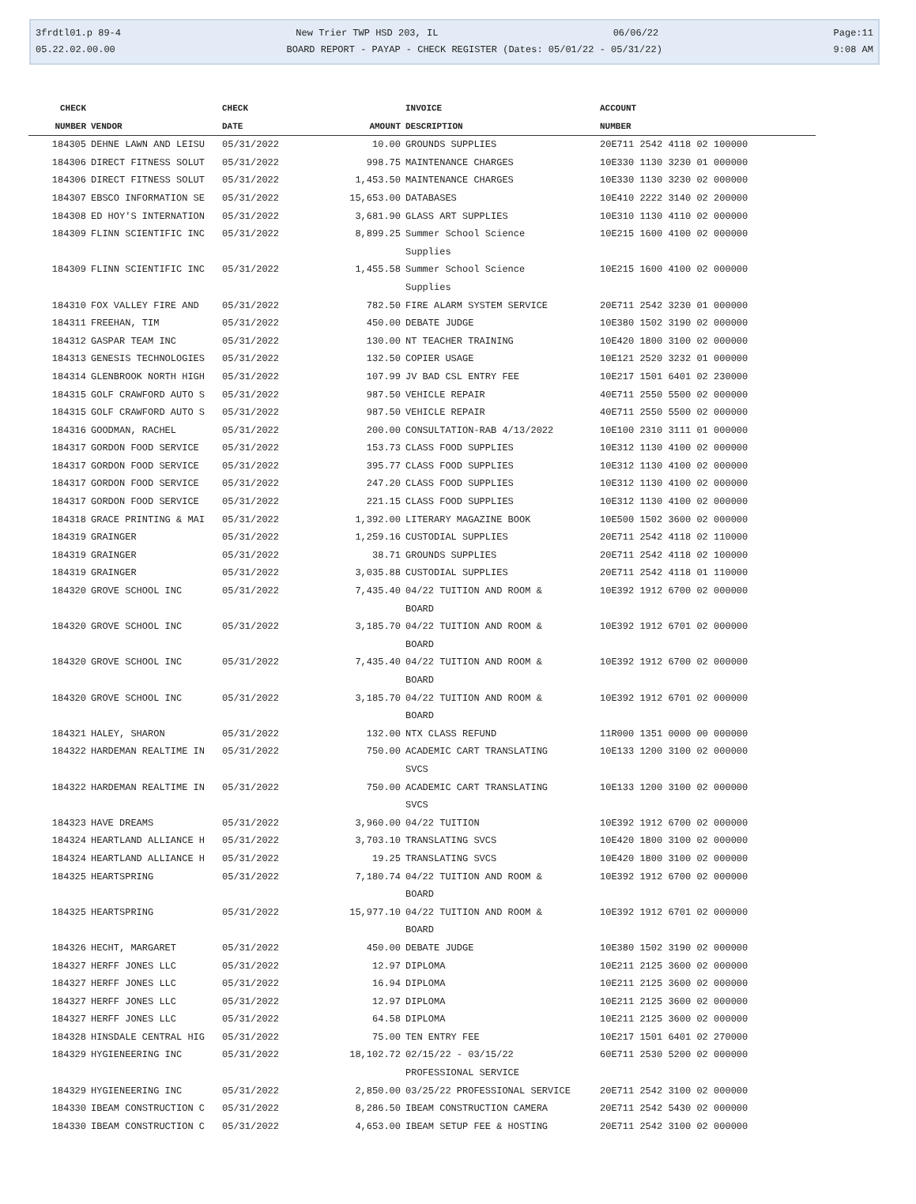3frdtl01.p 89-4 New Trier TWP HSD 203, IL 06/06/22 Page:11
05.22.02.00.00 BOARD REPORT - PAYAP - CHECK REGISTER (Dates: 05/01/22 - 05/31/22) 9:08 AM
| CHECK | | CHECK | | INVOICE | ACCOUNT |
| --- | --- | --- | --- | --- | --- |
| NUMBER | VENDOR | DATE | AMOUNT | DESCRIPTION | NUMBER |
| 184305 | DEHNE LAWN AND LEISU | 05/31/2022 | 10.00 | GROUNDS SUPPLIES | 20E711 2542 4118 02 100000 |
| 184306 | DIRECT FITNESS SOLUT | 05/31/2022 | 998.75 | MAINTENANCE CHARGES | 10E330 1130 3230 01 000000 |
| 184306 | DIRECT FITNESS SOLUT | 05/31/2022 | 1,453.50 | MAINTENANCE CHARGES | 10E330 1130 3230 02 000000 |
| 184307 | EBSCO INFORMATION SE | 05/31/2022 | 15,653.00 | DATABASES | 10E410 2222 3140 02 200000 |
| 184308 | ED HOY'S INTERNATION | 05/31/2022 | 3,681.90 | GLASS ART SUPPLIES | 10E310 1130 4110 02 000000 |
| 184309 | FLINN SCIENTIFIC INC | 05/31/2022 | 8,899.25 | Summer School Science Supplies | 10E215 1600 4100 02 000000 |
| 184309 | FLINN SCIENTIFIC INC | 05/31/2022 | 1,455.58 | Summer School Science Supplies | 10E215 1600 4100 02 000000 |
| 184310 | FOX VALLEY FIRE AND | 05/31/2022 | 782.50 | FIRE ALARM SYSTEM SERVICE | 20E711 2542 3230 01 000000 |
| 184311 | FREEHAN, TIM | 05/31/2022 | 450.00 | DEBATE JUDGE | 10E380 1502 3190 02 000000 |
| 184312 | GASPAR TEAM INC | 05/31/2022 | 130.00 | NT TEACHER TRAINING | 10E420 1800 3100 02 000000 |
| 184313 | GENESIS TECHNOLOGIES | 05/31/2022 | 132.50 | COPIER USAGE | 10E121 2520 3232 01 000000 |
| 184314 | GLENBROOK NORTH HIGH | 05/31/2022 | 107.99 | JV BAD CSL ENTRY FEE | 10E217 1501 6401 02 230000 |
| 184315 | GOLF CRAWFORD AUTO S | 05/31/2022 | 987.50 | VEHICLE REPAIR | 40E711 2550 5500 02 000000 |
| 184315 | GOLF CRAWFORD AUTO S | 05/31/2022 | 987.50 | VEHICLE REPAIR | 40E711 2550 5500 02 000000 |
| 184316 | GOODMAN, RACHEL | 05/31/2022 | 200.00 | CONSULTATION-RAB 4/13/2022 | 10E100 2310 3111 01 000000 |
| 184317 | GORDON FOOD SERVICE | 05/31/2022 | 153.73 | CLASS FOOD SUPPLIES | 10E312 1130 4100 02 000000 |
| 184317 | GORDON FOOD SERVICE | 05/31/2022 | 395.77 | CLASS FOOD SUPPLIES | 10E312 1130 4100 02 000000 |
| 184317 | GORDON FOOD SERVICE | 05/31/2022 | 247.20 | CLASS FOOD SUPPLIES | 10E312 1130 4100 02 000000 |
| 184317 | GORDON FOOD SERVICE | 05/31/2022 | 221.15 | CLASS FOOD SUPPLIES | 10E312 1130 4100 02 000000 |
| 184318 | GRACE PRINTING & MAI | 05/31/2022 | 1,392.00 | LITERARY MAGAZINE BOOK | 10E500 1502 3600 02 000000 |
| 184319 | GRAINGER | 05/31/2022 | 1,259.16 | CUSTODIAL SUPPLIES | 20E711 2542 4118 02 110000 |
| 184319 | GRAINGER | 05/31/2022 | 38.71 | GROUNDS SUPPLIES | 20E711 2542 4118 02 100000 |
| 184319 | GRAINGER | 05/31/2022 | 3,035.88 | CUSTODIAL SUPPLIES | 20E711 2542 4118 01 110000 |
| 184320 | GROVE SCHOOL INC | 05/31/2022 | 7,435.40 | 04/22 TUITION AND ROOM & BOARD | 10E392 1912 6700 02 000000 |
| 184320 | GROVE SCHOOL INC | 05/31/2022 | 3,185.70 | 04/22 TUITION AND ROOM & BOARD | 10E392 1912 6701 02 000000 |
| 184320 | GROVE SCHOOL INC | 05/31/2022 | 7,435.40 | 04/22 TUITION AND ROOM & BOARD | 10E392 1912 6700 02 000000 |
| 184320 | GROVE SCHOOL INC | 05/31/2022 | 3,185.70 | 04/22 TUITION AND ROOM & BOARD | 10E392 1912 6701 02 000000 |
| 184321 | HALEY, SHARON | 05/31/2022 | 132.00 | NTX CLASS REFUND | 11R000 1351 0000 00 000000 |
| 184322 | HARDEMAN REALTIME IN | 05/31/2022 | 750.00 | ACADEMIC CART TRANSLATING SVCS | 10E133 1200 3100 02 000000 |
| 184322 | HARDEMAN REALTIME IN | 05/31/2022 | 750.00 | ACADEMIC CART TRANSLATING SVCS | 10E133 1200 3100 02 000000 |
| 184323 | HAVE DREAMS | 05/31/2022 | 3,960.00 | 04/22 TUITION | 10E392 1912 6700 02 000000 |
| 184324 | HEARTLAND ALLIANCE H | 05/31/2022 | 3,703.10 | TRANSLATING SVCS | 10E420 1800 3100 02 000000 |
| 184324 | HEARTLAND ALLIANCE H | 05/31/2022 | 19.25 | TRANSLATING SVCS | 10E420 1800 3100 02 000000 |
| 184325 | HEARTSPRING | 05/31/2022 | 7,180.74 | 04/22 TUITION AND ROOM & BOARD | 10E392 1912 6700 02 000000 |
| 184325 | HEARTSPRING | 05/31/2022 | 15,977.10 | 04/22 TUITION AND ROOM & BOARD | 10E392 1912 6701 02 000000 |
| 184326 | HECHT, MARGARET | 05/31/2022 | 450.00 | DEBATE JUDGE | 10E380 1502 3190 02 000000 |
| 184327 | HERFF JONES LLC | 05/31/2022 | 12.97 | DIPLOMA | 10E211 2125 3600 02 000000 |
| 184327 | HERFF JONES LLC | 05/31/2022 | 16.94 | DIPLOMA | 10E211 2125 3600 02 000000 |
| 184327 | HERFF JONES LLC | 05/31/2022 | 12.97 | DIPLOMA | 10E211 2125 3600 02 000000 |
| 184327 | HERFF JONES LLC | 05/31/2022 | 64.58 | DIPLOMA | 10E211 2125 3600 02 000000 |
| 184328 | HINSDALE CENTRAL HIG | 05/31/2022 | 75.00 | TEN ENTRY FEE | 10E217 1501 6401 02 270000 |
| 184329 | HYGIENEERING INC | 05/31/2022 | 18,102.72 | 02/15/22 - 03/15/22 PROFESSIONAL SERVICE | 60E711 2530 5200 02 000000 |
| 184329 | HYGIENEERING INC | 05/31/2022 | 2,850.00 | 03/25/22 PROFESSIONAL SERVICE | 20E711 2542 3100 02 000000 |
| 184330 | IBEAM CONSTRUCTION C | 05/31/2022 | 8,286.50 | IBEAM CONSTRUCTION CAMERA | 20E711 2542 5430 02 000000 |
| 184330 | IBEAM CONSTRUCTION C | 05/31/2022 | 4,653.00 | IBEAM SETUP FEE & HOSTING | 20E711 2542 3100 02 000000 |